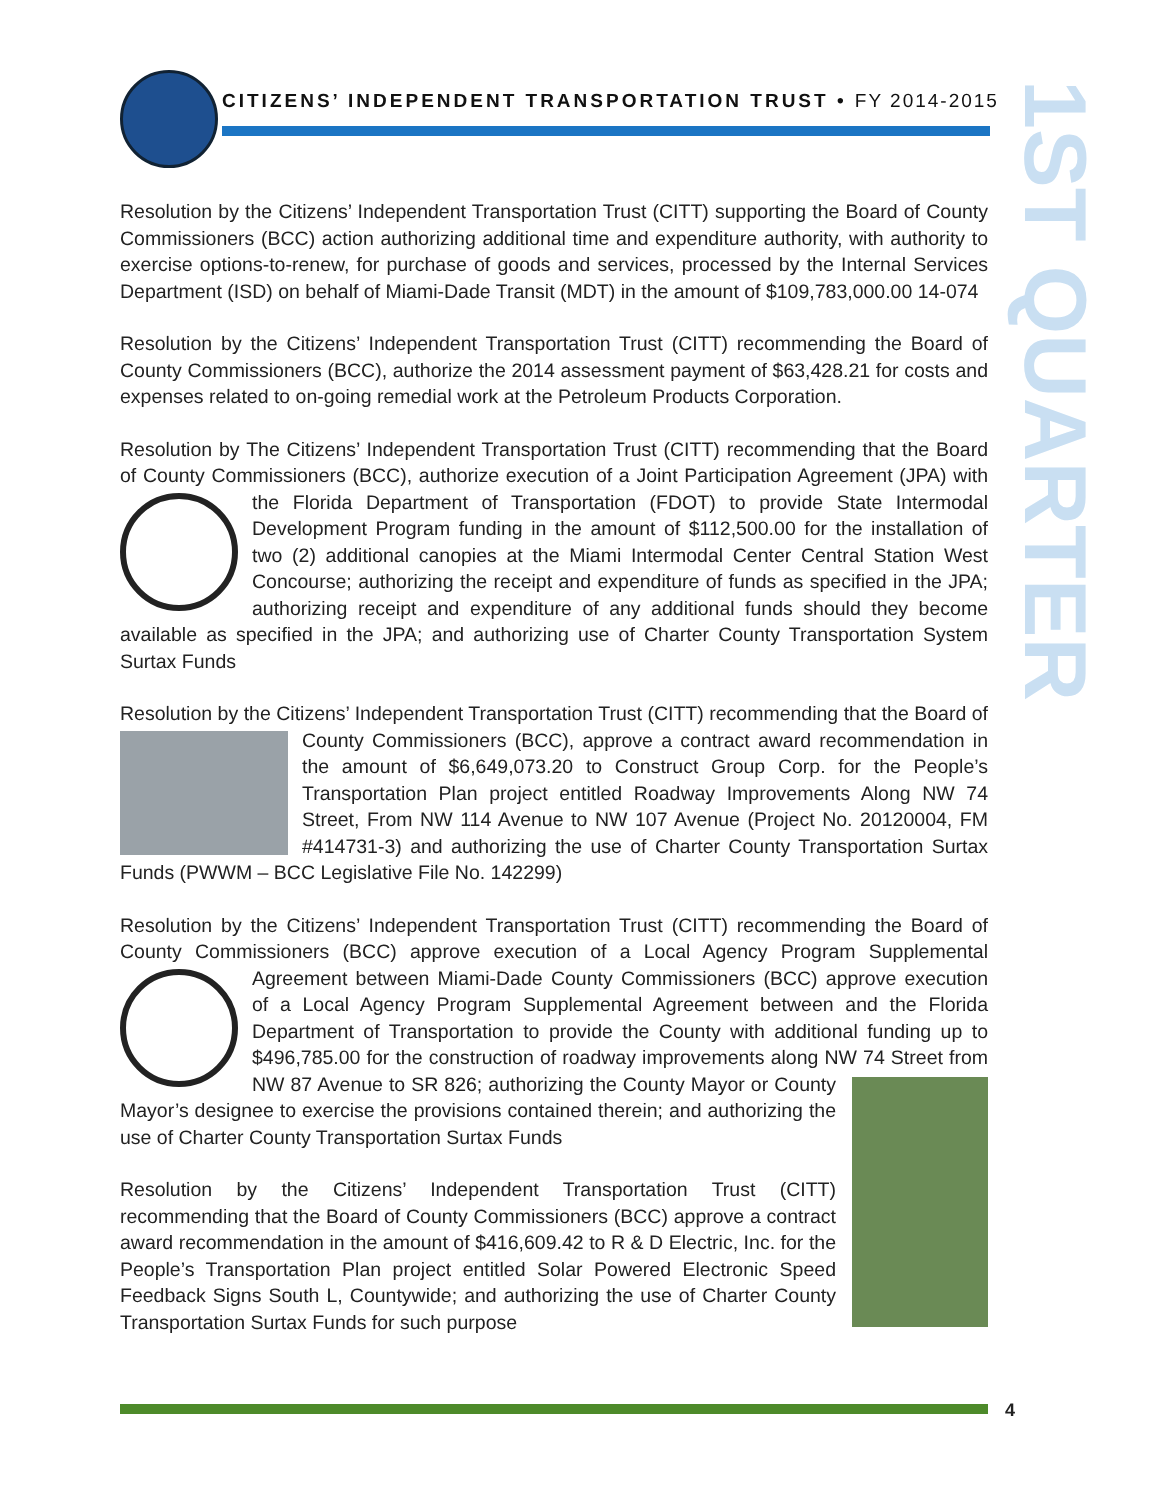CITIZENS’ INDEPENDENT TRANSPORTATION TRUST • FY 2014-2015
1ST QUARTER
Resolution by the Citizens’ Independent Transportation Trust (CITT) supporting the Board of County Commissioners (BCC) action authorizing additional time and expenditure authority, with authority to exercise options-to-renew, for purchase of goods and services, processed by the Internal Services Department (ISD) on behalf of Miami-Dade Transit (MDT) in the amount of $109,783,000.00 14-074
Resolution by the Citizens’ Independent Transportation Trust (CITT) recommending the Board of County Commissioners (BCC), authorize the 2014 assessment payment of $63,428.21 for costs and expenses related to on-going remedial work at the Petroleum Products Corporation.
Resolution by The Citizens’ Independent Transportation Trust (CITT) recommending that the Board of County Commissioners (BCC), authorize execution of a Joint Participation Agreement (JPA) with the Florida Department of Transportation (FDOT) to provide State Intermodal Development Program funding in the amount of $112,500.00 for the installation of two (2) additional canopies at the Miami Intermodal Center Central Station West Concourse; authorizing the receipt and expenditure of funds as specified in the JPA; authorizing receipt and expenditure of any additional funds should they become available as specified in the JPA; and authorizing use of Charter County Transportation System Surtax Funds
Resolution by the Citizens’ Independent Transportation Trust (CITT) recommending that the Board of County Commissioners (BCC), approve a contract award recommendation in the amount of $6,649,073.20 to Construct Group Corp. for the People’s Transportation Plan project entitled Roadway Improvements Along NW 74 Street, From NW 114 Avenue to NW 107 Avenue (Project No. 20120004, FM #414731-3) and authorizing the use of Charter County Transportation Surtax Funds (PWWM – BCC Legislative File No. 142299)
Resolution by the Citizens’ Independent Transportation Trust (CITT) recommending the Board of County Commissioners (BCC) approve execution of a Local Agency Program Supplemental Agreement between Miami-Dade County Commissioners (BCC) approve execution of a Local Agency Program Supplemental Agreement between and the Florida Department of Transportation to provide the County with additional funding up to $496,785.00 for the construction of roadway improvements along NW 74 Street from NW 87 Avenue to SR 826; authorizing the County Mayor or County Mayor’s designee to exercise the provisions contained therein; and authorizing the use of Charter County Transportation Surtax Funds
Resolution by the Citizens’ Independent Transportation Trust (CITT) recommending that the Board of County Commissioners (BCC) approve a contract award recommendation in the amount of $416,609.42 to R & D Electric, Inc. for the People’s Transportation Plan project entitled Solar Powered Electronic Speed Feedback Signs South L, Countywide; and authorizing the use of Charter County Transportation Surtax Funds for such purpose
4